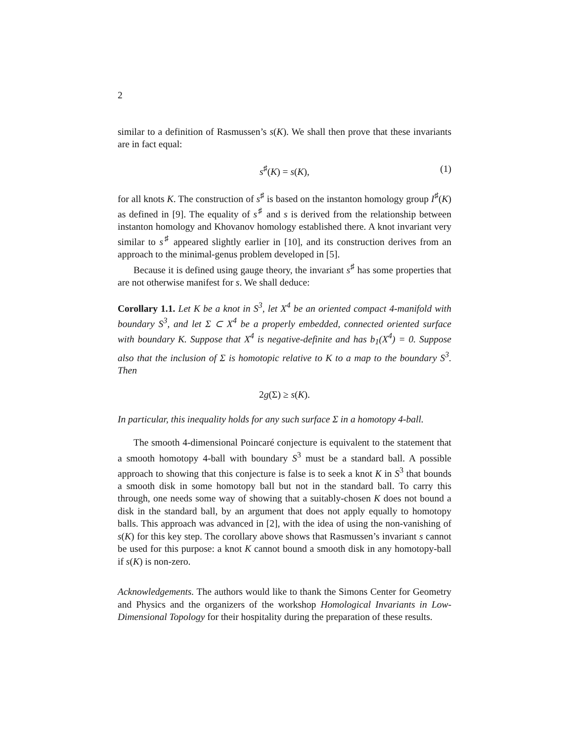2
similar to a definition of Rasmussen’s s(K). We shall then prove that these invariants are in fact equal:
s<sup>♯</sup>(K) = s(K), (1)
for all knots K. The construction of s<sup>♯</sup> is based on the instanton homology group I<sup>♯</sup>(K) as defined in [9]. The equality of s<sup>♯</sup> and s is derived from the relationship between instanton homology and Khovanov homology established there. A knot invariant very similar to s<sup>♯</sup> appeared slightly earlier in [10], and its construction derives from an approach to the minimal-genus problem developed in [5].
Because it is defined using gauge theory, the invariant s<sup>♯</sup> has some properties that are not otherwise manifest for s. We shall deduce:
Corollary 1.1. Let K be a knot in S<sup>3</sup>, let X<sup>4</sup> be an oriented compact 4-manifold with boundary S<sup>3</sup>, and let Σ ⊂ X<sup>4</sup> be a properly embedded, connected oriented surface with boundary K. Suppose that X<sup>4</sup> is negative-definite and has b<sub>1</sub>(X<sup>4</sup>) = 0. Suppose also that the inclusion of Σ is homotopic relative to K to a map to the boundary S<sup>3</sup>. Then
2g(Σ) ≥ s(K).
In particular, this inequality holds for any such surface Σ in a homotopy 4-ball.
The smooth 4-dimensional Poincaré conjecture is equivalent to the statement that a smooth homotopy 4-ball with boundary S<sup>3</sup> must be a standard ball. A possible approach to showing that this conjecture is false is to seek a knot K in S<sup>3</sup> that bounds a smooth disk in some homotopy ball but not in the standard ball. To carry this through, one needs some way of showing that a suitably-chosen K does not bound a disk in the standard ball, by an argument that does not apply equally to homotopy balls. This approach was advanced in [2], with the idea of using the non-vanishing of s(K) for this key step. The corollary above shows that Rasmussen’s invariant s cannot be used for this purpose: a knot K cannot bound a smooth disk in any homotopy-ball if s(K) is non-zero.
Acknowledgements. The authors would like to thank the Simons Center for Geometry and Physics and the organizers of the workshop Homological Invariants in Low-Dimensional Topology for their hospitality during the preparation of these results.